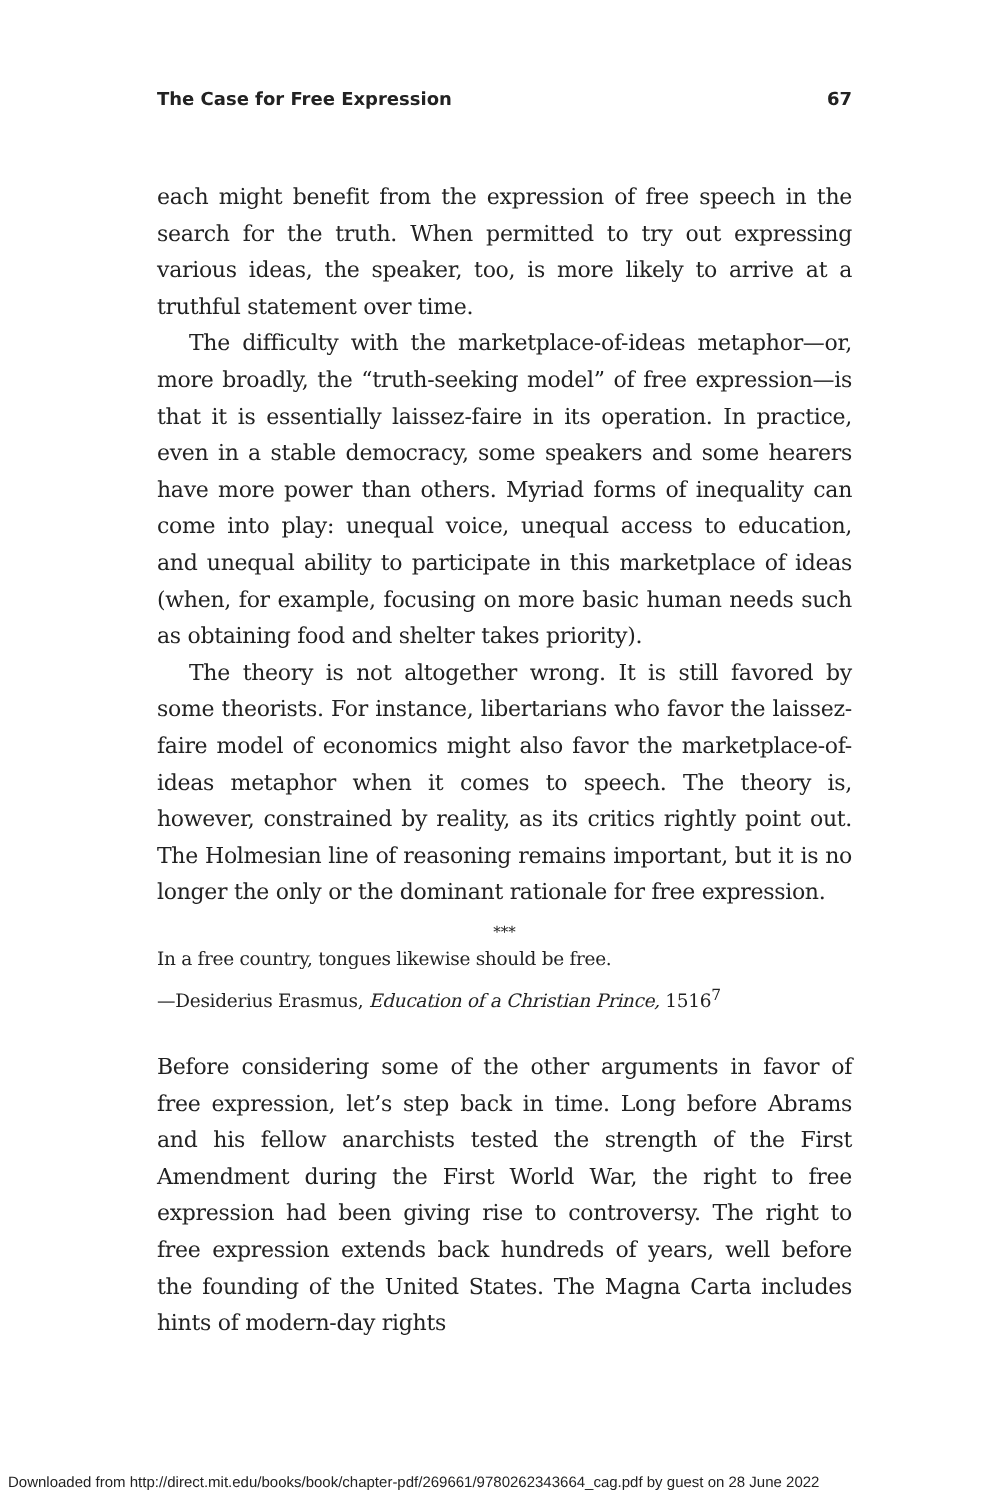The Case for Free Expression 67
each might benefit from the expression of free speech in the search for the truth. When permitted to try out expressing various ideas, the speaker, too, is more likely to arrive at a truthful statement over time.
The difficulty with the marketplace-of-ideas metaphor—or, more broadly, the “truth-seeking model” of free expression—is that it is essentially laissez-faire in its operation. In practice, even in a stable democracy, some speakers and some hearers have more power than others. Myriad forms of inequality can come into play: unequal voice, unequal access to education, and unequal ability to participate in this marketplace of ideas (when, for example, focusing on more basic human needs such as obtaining food and shelter takes priority).
The theory is not altogether wrong. It is still favored by some theorists. For instance, libertarians who favor the laissez-faire model of economics might also favor the marketplace-of-ideas metaphor when it comes to speech. The theory is, however, constrained by reality, as its critics rightly point out. The Holmesian line of reasoning remains important, but it is no longer the only or the dominant rationale for free expression.
***
In a free country, tongues likewise should be free.
—Desiderius Erasmus, Education of a Christian Prince, 1516<sup>7</sup>
Before considering some of the other arguments in favor of free expression, let’s step back in time. Long before Abrams and his fellow anarchists tested the strength of the First Amendment during the First World War, the right to free expression had been giving rise to controversy. The right to free expression extends back hundreds of years, well before the founding of the United States. The Magna Carta includes hints of modern-day rights
Downloaded from http://direct.mit.edu/books/book/chapter-pdf/269661/9780262343664_cag.pdf by guest on 28 June 2022